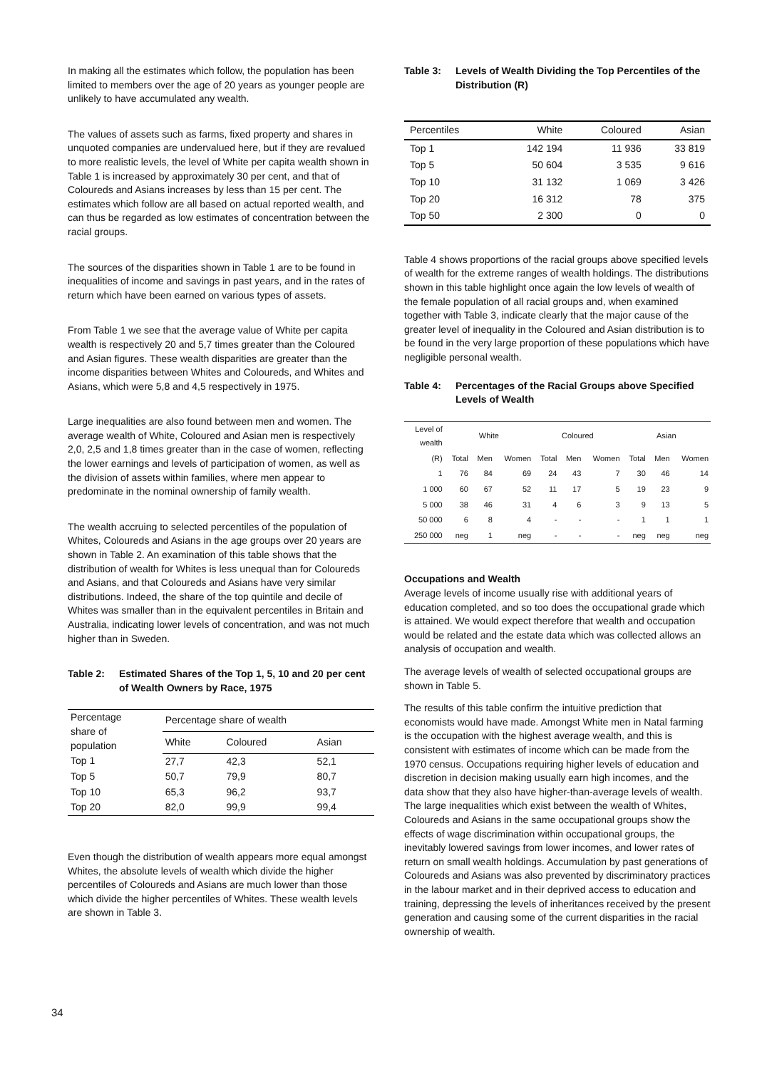In making all the estimates which follow, the population has been limited to members over the age of 20 years as younger people are unlikely to have accumulated any wealth.
The values of assets such as farms, fixed property and shares in unquoted companies are undervalued here, but if they are revalued to more realistic levels, the level of White per capita wealth shown in Table 1 is increased by approximately 30 per cent, and that of Coloureds and Asians increases by less than 15 per cent. The estimates which follow are all based on actual reported wealth, and can thus be regarded as low estimates of concentration between the racial groups.
The sources of the disparities shown in Table 1 are to be found in inequalities of income and savings in past years, and in the rates of return which have been earned on various types of assets.
From Table 1 we see that the average value of White per capita wealth is respectively 20 and 5,7 times greater than the Coloured and Asian figures. These wealth disparities are greater than the income disparities between Whites and Coloureds, and Whites and Asians, which were 5,8 and 4,5 respectively in 1975.
Large inequalities are also found between men and women. The average wealth of White, Coloured and Asian men is respectively 2,0, 2,5 and 1,8 times greater than in the case of women, reflecting the lower earnings and levels of participation of women, as well as the division of assets within families, where men appear to predominate in the nominal ownership of family wealth.
The wealth accruing to selected percentiles of the population of Whites, Coloureds and Asians in the age groups over 20 years are shown in Table 2. An examination of this table shows that the distribution of wealth for Whites is less unequal than for Coloureds and Asians, and that Coloureds and Asians have very similar distributions. Indeed, the share of the top quintile and decile of Whites was smaller than in the equivalent percentiles in Britain and Australia, indicating lower levels of concentration, and was not much higher than in Sweden.
Table 2: Estimated Shares of the Top 1, 5, 10 and 20 per cent of Wealth Owners by Race, 1975
| Percentage share of population | Percentage share of wealth | | |
| --- | --- | --- | --- |
| | White | Coloured | Asian |
| Top 1 | 27,7 | 42,3 | 52,1 |
| Top 5 | 50,7 | 79,9 | 80,7 |
| Top 10 | 65,3 | 96,2 | 93,7 |
| Top 20 | 82,0 | 99,9 | 99,4 |
Even though the distribution of wealth appears more equal amongst Whites, the absolute levels of wealth which divide the higher percentiles of Coloureds and Asians are much lower than those which divide the higher percentiles of Whites. These wealth levels are shown in Table 3.
Table 3: Levels of Wealth Dividing the Top Percentiles of the Distribution (R)
| Percentiles | White | Coloured | Asian |
| --- | --- | --- | --- |
| Top 1 | 142 194 | 11 936 | 33 819 |
| Top 5 | 50 604 | 3 535 | 9 616 |
| Top 10 | 31 132 | 1 069 | 3 426 |
| Top 20 | 16 312 | 78 | 375 |
| Top 50 | 2 300 | 0 | 0 |
Table 4 shows proportions of the racial groups above specified levels of wealth for the extreme ranges of wealth holdings. The distributions shown in this table highlight once again the low levels of wealth of the female population of all racial groups and, when examined together with Table 3, indicate clearly that the major cause of the greater level of inequality in the Coloured and Asian distribution is to be found in the very large proportion of these populations which have negligible personal wealth.
Table 4: Percentages of the Racial Groups above Specified Levels of Wealth
| Level of wealth | White | | | Coloured | | | Asian | | |
| --- | --- | --- | --- | --- | --- | --- | --- | --- | --- |
| (R) | Total | Men | Women | Total | Men | Women | Total | Men | Women |
| 1 | 76 | 84 | 69 | 24 | 43 | 7 | 30 | 46 | 14 |
| 1 000 | 60 | 67 | 52 | 11 | 17 | 5 | 19 | 23 | 9 |
| 5 000 | 38 | 46 | 31 | 4 | 6 | 3 | 9 | 13 | 5 |
| 50 000 | 6 | 8 | 4 | - | - | - | 1 | 1 | 1 |
| 250 000 | neg | 1 | neg | - | - | - | neg | neg | neg |
Occupations and Wealth
Average levels of income usually rise with additional years of education completed, and so too does the occupational grade which is attained. We would expect therefore that wealth and occupation would be related and the estate data which was collected allows an analysis of occupation and wealth.
The average levels of wealth of selected occupational groups are shown in Table 5.
The results of this table confirm the intuitive prediction that economists would have made. Amongst White men in Natal farming is the occupation with the highest average wealth, and this is consistent with estimates of income which can be made from the 1970 census. Occupations requiring higher levels of education and discretion in decision making usually earn high incomes, and the data show that they also have higher-than-average levels of wealth. The large inequalities which exist between the wealth of Whites, Coloureds and Asians in the same occupational groups show the effects of wage discrimination within occupational groups, the inevitably lowered savings from lower incomes, and lower rates of return on small wealth holdings. Accumulation by past generations of Coloureds and Asians was also prevented by discriminatory practices in the labour market and in their deprived access to education and training, depressing the levels of inheritances received by the present generation and causing some of the current disparities in the racial ownership of wealth.
34